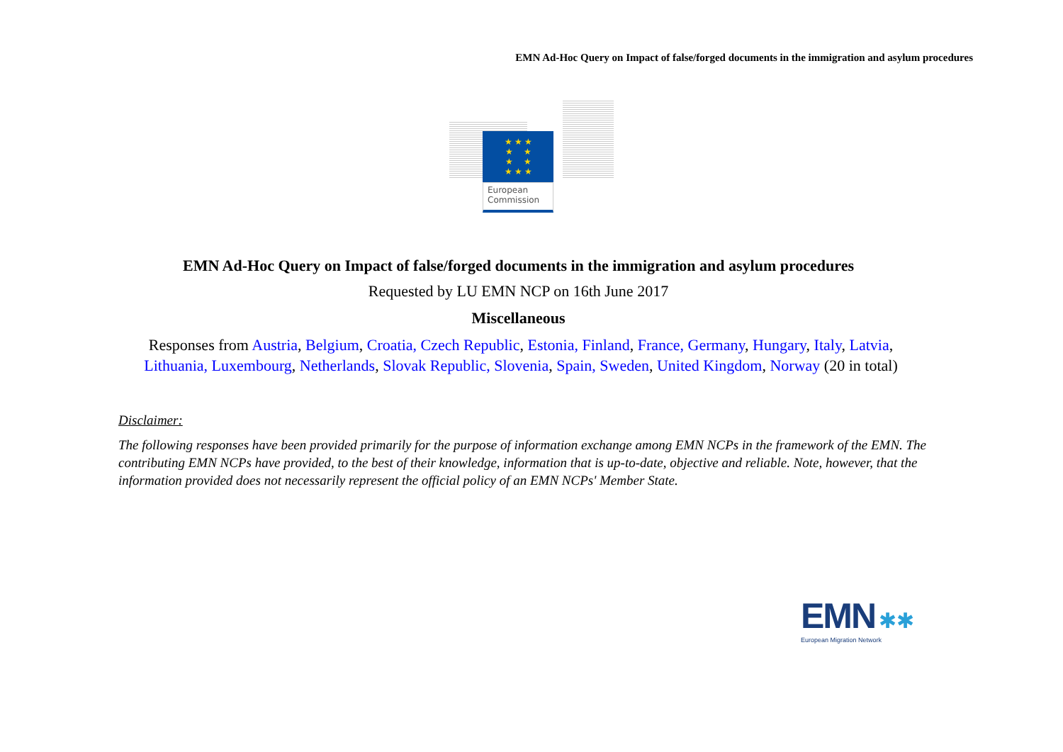EMN Ad-Hoc Query on Impact of false/forged documents in the immigration and asylum procedures
★ ★ ★
★ ★
★ ★
★ ★ ★
European
Commission
EMN Ad-Hoc Query on Impact of false/forged documents in the immigration and asylum procedures
Requested by LU EMN NCP on 16th June 2017
Miscellaneous
Responses from Austria, Belgium, Croatia, Czech Republic, Estonia, Finland, France, Germany, Hungary, Italy, Latvia,
Lithuania, Luxembourg, Netherlands, Slovak Republic, Slovenia, Spain, Sweden, United Kingdom, Norway (20 in total)
Disclaimer:
The following responses have been provided primarily for the purpose of information exchange among EMN NCPs in the framework of the EMN. The contributing EMN NCPs have provided, to the best of their knowledge, information that is up-to-date, objective and reliable. Note, however, that the information provided does not necessarily represent the official policy of an EMN NCPs' Member State.
EMN ✱✱
European Migration Network